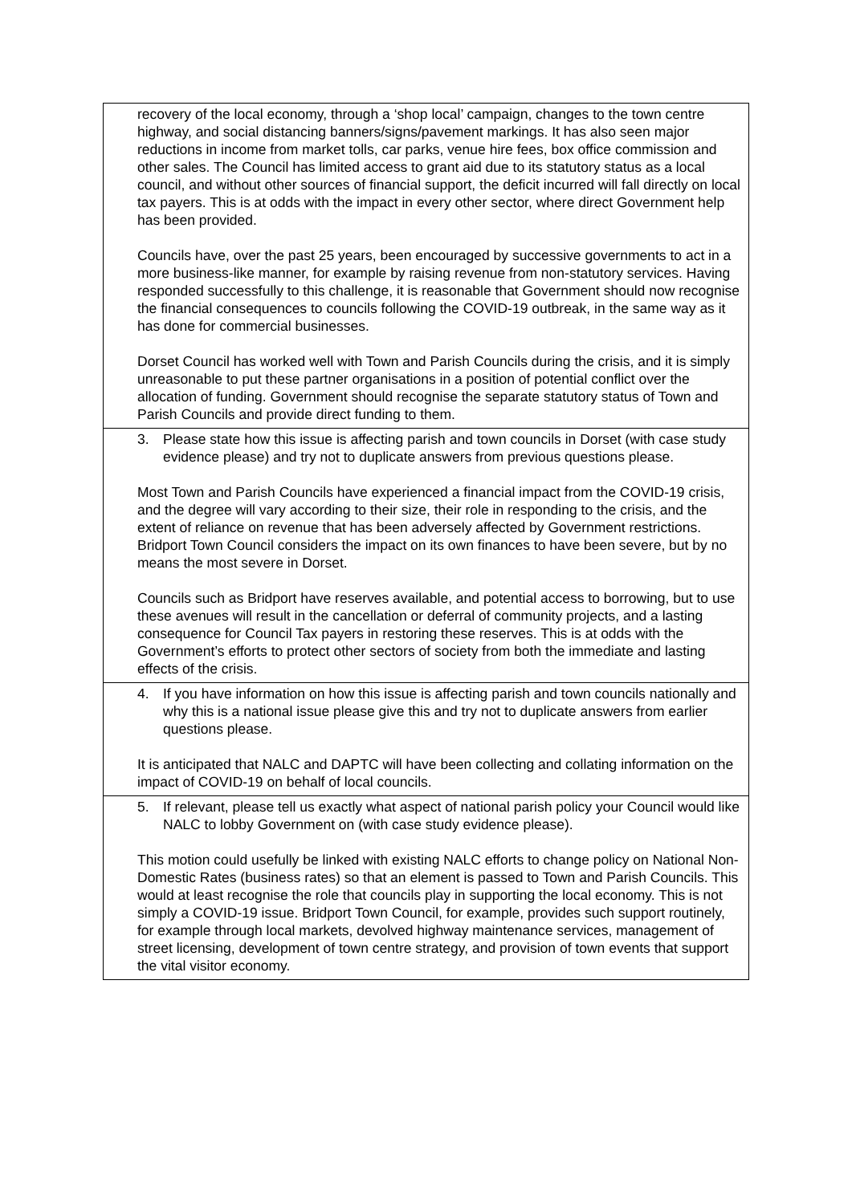| recovery of the local economy, through a ‘shop local’ campaign, changes to the town centre highway, and social distancing banners/signs/pavement markings. It has also seen major reductions in income from market tolls, car parks, venue hire fees, box office commission and other sales. The Council has limited access to grant aid due to its statutory status as a local council, and without other sources of financial support, the deficit incurred will fall directly on local tax payers. This is at odds with the impact in every other sector, where direct Government help has been provided. Councils have, over the past 25 years, been encouraged by successive governments to act in a more business-like manner, for example by raising revenue from non-statutory services. Having responded successfully to this challenge, it is reasonable that Government should now recognise the financial consequences to councils following the COVID-19 outbreak, in the same way as it has done for commercial businesses. Dorset Council has worked well with Town and Parish Councils during the crisis, and it is simply unreasonable to put these partner organisations in a position of potential conflict over the allocation of funding. Government should recognise the separate statutory status of Town and Parish Councils and provide direct funding to them. |
| 3. Please state how this issue is affecting parish and town councils in Dorset (with case study evidence please) and try not to duplicate answers from previous questions please. Most Town and Parish Councils have experienced a financial impact from the COVID-19 crisis, and the degree will vary according to their size, their role in responding to the crisis, and the extent of reliance on revenue that has been adversely affected by Government restrictions. Bridport Town Council considers the impact on its own finances to have been severe, but by no means the most severe in Dorset. Councils such as Bridport have reserves available, and potential access to borrowing, but to use these avenues will result in the cancellation or deferral of community projects, and a lasting consequence for Council Tax payers in restoring these reserves. This is at odds with the Government’s efforts to protect other sectors of society from both the immediate and lasting effects of the crisis. |
| 4. If you have information on how this issue is affecting parish and town councils nationally and why this is a national issue please give this and try not to duplicate answers from earlier questions please. It is anticipated that NALC and DAPTC will have been collecting and collating information on the impact of COVID-19 on behalf of local councils. |
| 5. If relevant, please tell us exactly what aspect of national parish policy your Council would like NALC to lobby Government on (with case study evidence please). This motion could usefully be linked with existing NALC efforts to change policy on National Non-Domestic Rates (business rates) so that an element is passed to Town and Parish Councils. This would at least recognise the role that councils play in supporting the local economy. This is not simply a COVID-19 issue. Bridport Town Council, for example, provides such support routinely, for example through local markets, devolved highway maintenance services, management of street licensing, development of town centre strategy, and provision of town events that support the vital visitor economy. |